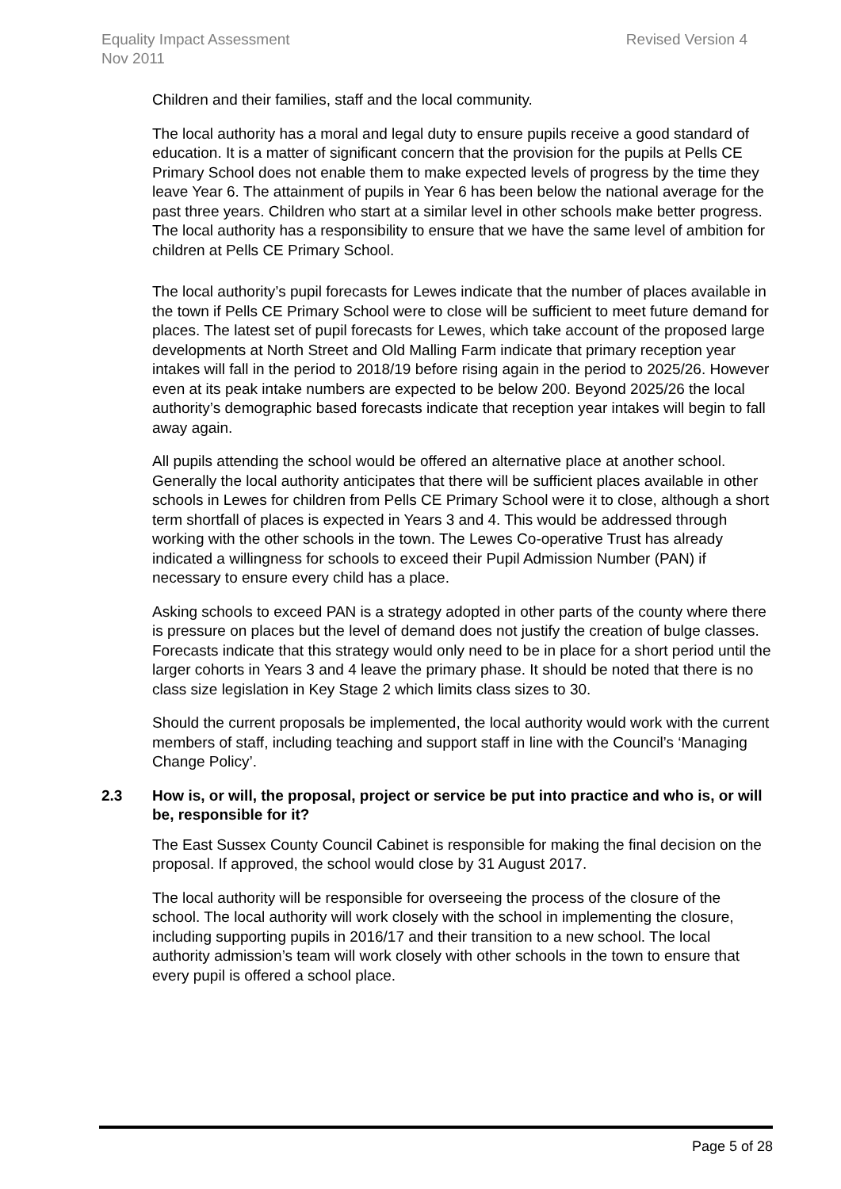Equality Impact Assessment
Nov 2011
Revised Version 4
Children and their families, staff and the local community.
The local authority has a moral and legal duty to ensure pupils receive a good standard of education. It is a matter of significant concern that the provision for the pupils at Pells CE Primary School does not enable them to make expected levels of progress by the time they leave Year 6. The attainment of pupils in Year 6 has been below the national average for the past three years. Children who start at a similar level in other schools make better progress. The local authority has a responsibility to ensure that we have the same level of ambition for children at Pells CE Primary School.
The local authority’s pupil forecasts for Lewes indicate that the number of places available in the town if Pells CE Primary School were to close will be sufficient to meet future demand for places. The latest set of pupil forecasts for Lewes, which take account of the proposed large developments at North Street and Old Malling Farm indicate that primary reception year intakes will fall in the period to 2018/19 before rising again in the period to 2025/26. However even at its peak intake numbers are expected to be below 200. Beyond 2025/26 the local authority’s demographic based forecasts indicate that reception year intakes will begin to fall away again.
All pupils attending the school would be offered an alternative place at another school. Generally the local authority anticipates that there will be sufficient places available in other schools in Lewes for children from Pells CE Primary School were it to close, although a short term shortfall of places is expected in Years 3 and 4. This would be addressed through working with the other schools in the town. The Lewes Co-operative Trust has already indicated a willingness for schools to exceed their Pupil Admission Number (PAN) if necessary to ensure every child has a place.
Asking schools to exceed PAN is a strategy adopted in other parts of the county where there is pressure on places but the level of demand does not justify the creation of bulge classes. Forecasts indicate that this strategy would only need to be in place for a short period until the larger cohorts in Years 3 and 4 leave the primary phase. It should be noted that there is no class size legislation in Key Stage 2 which limits class sizes to 30.
Should the current proposals be implemented, the local authority would work with the current members of staff, including teaching and support staff in line with the Council’s ‘Managing Change Policy’.
2.3 How is, or will, the proposal, project or service be put into practice and who is, or will be, responsible for it?
The East Sussex County Council Cabinet is responsible for making the final decision on the proposal. If approved, the school would close by 31 August 2017.
The local authority will be responsible for overseeing the process of the closure of the school. The local authority will work closely with the school in implementing the closure, including supporting pupils in 2016/17 and their transition to a new school. The local authority admission’s team will work closely with other schools in the town to ensure that every pupil is offered a school place.
Page 5 of 28